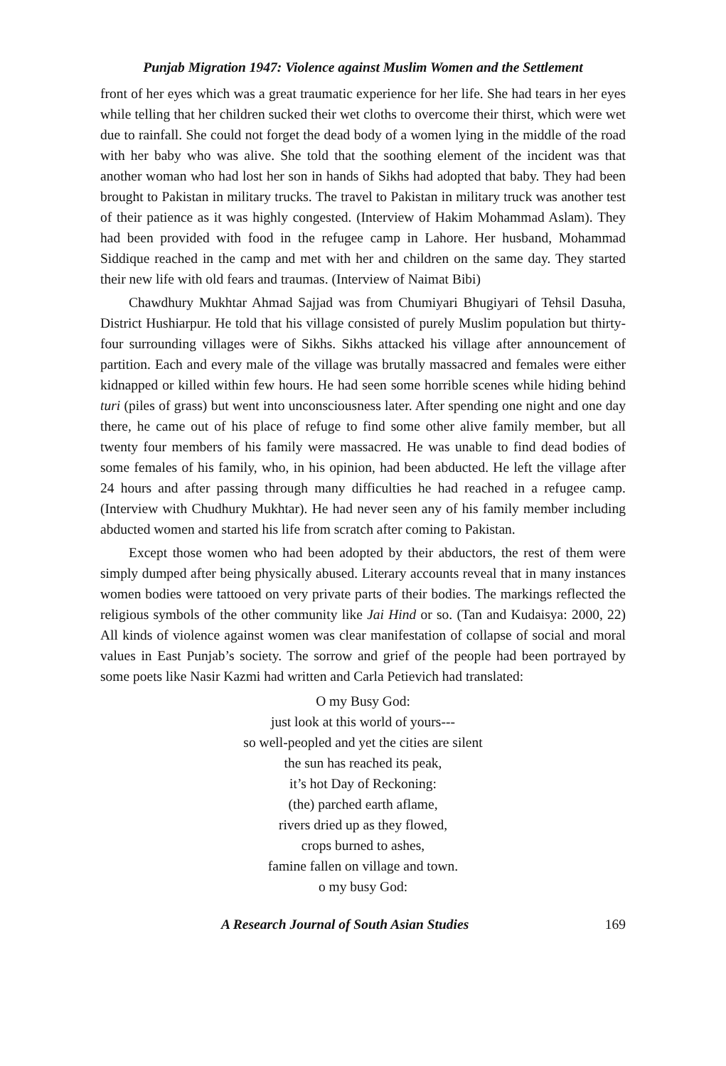Punjab Migration 1947: Violence against Muslim Women and the Settlement
front of her eyes which was a great traumatic experience for her life. She had tears in her eyes while telling that her children sucked their wet cloths to overcome their thirst, which were wet due to rainfall. She could not forget the dead body of a women lying in the middle of the road with her baby who was alive. She told that the soothing element of the incident was that another woman who had lost her son in hands of Sikhs had adopted that baby. They had been brought to Pakistan in military trucks. The travel to Pakistan in military truck was another test of their patience as it was highly congested. (Interview of Hakim Mohammad Aslam). They had been provided with food in the refugee camp in Lahore. Her husband, Mohammad Siddique reached in the camp and met with her and children on the same day. They started their new life with old fears and traumas. (Interview of Naimat Bibi)
Chawdhury Mukhtar Ahmad Sajjad was from Chumiyari Bhugiyari of Tehsil Dasuha, District Hushiarpur. He told that his village consisted of purely Muslim population but thirty-four surrounding villages were of Sikhs. Sikhs attacked his village after announcement of partition. Each and every male of the village was brutally massacred and females were either kidnapped or killed within few hours. He had seen some horrible scenes while hiding behind turi (piles of grass) but went into unconsciousness later. After spending one night and one day there, he came out of his place of refuge to find some other alive family member, but all twenty four members of his family were massacred. He was unable to find dead bodies of some females of his family, who, in his opinion, had been abducted. He left the village after 24 hours and after passing through many difficulties he had reached in a refugee camp. (Interview with Chudhury Mukhtar). He had never seen any of his family member including abducted women and started his life from scratch after coming to Pakistan.
Except those women who had been adopted by their abductors, the rest of them were simply dumped after being physically abused. Literary accounts reveal that in many instances women bodies were tattooed on very private parts of their bodies. The markings reflected the religious symbols of the other community like Jai Hind or so. (Tan and Kudaisya: 2000, 22) All kinds of violence against women was clear manifestation of collapse of social and moral values in East Punjab’s society. The sorrow and grief of the people had been portrayed by some poets like Nasir Kazmi had written and Carla Petievich had translated:
O my Busy God:
just look at this world of yours---
so well-peopled and yet the cities are silent
the sun has reached its peak,
it’s hot Day of Reckoning:
(the) parched earth aflame,
rivers dried up as they flowed,
crops burned to ashes,
famine fallen on village and town.
o my busy God:
A Research Journal of South Asian Studies 169